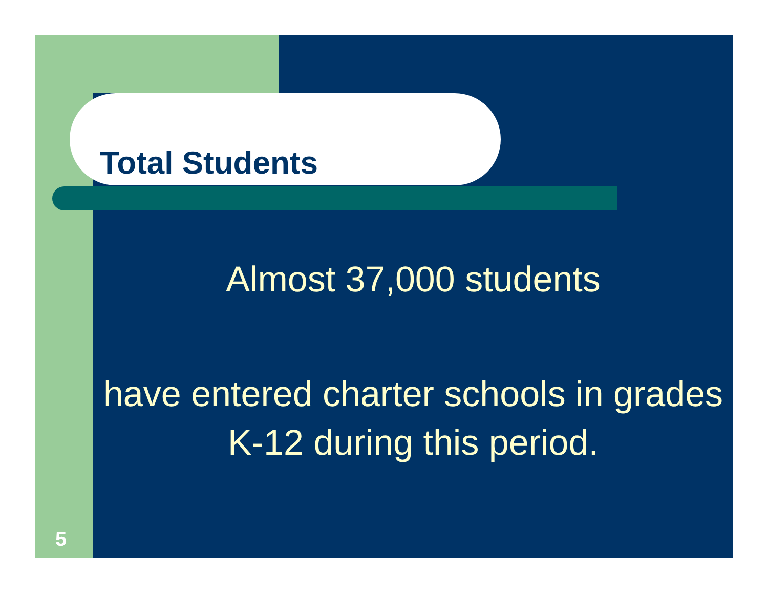Total Students
Almost 37,000 students
have entered charter schools in grades K-12 during this period.
5